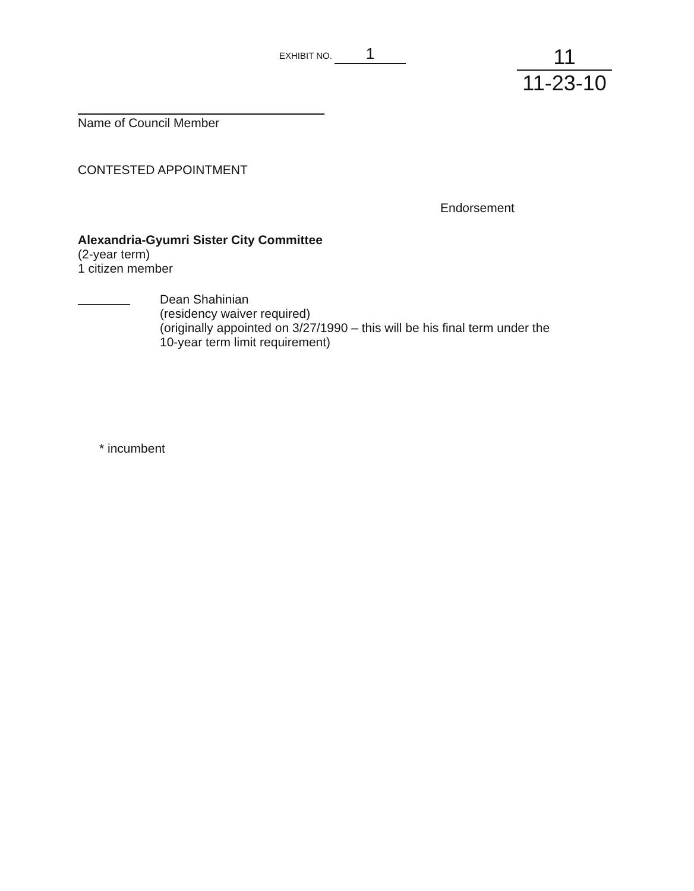EXHIBIT NO. 1
11
11-23-10
Name of Council Member
CONTESTED APPOINTMENT
Endorsement
Alexandria-Gyumri Sister City Committee
(2-year term)
1 citizen member
Dean Shahinian
(residency waiver required)
(originally appointed on 3/27/1990 – this will be his final term under the
10-year term limit requirement)
* incumbent